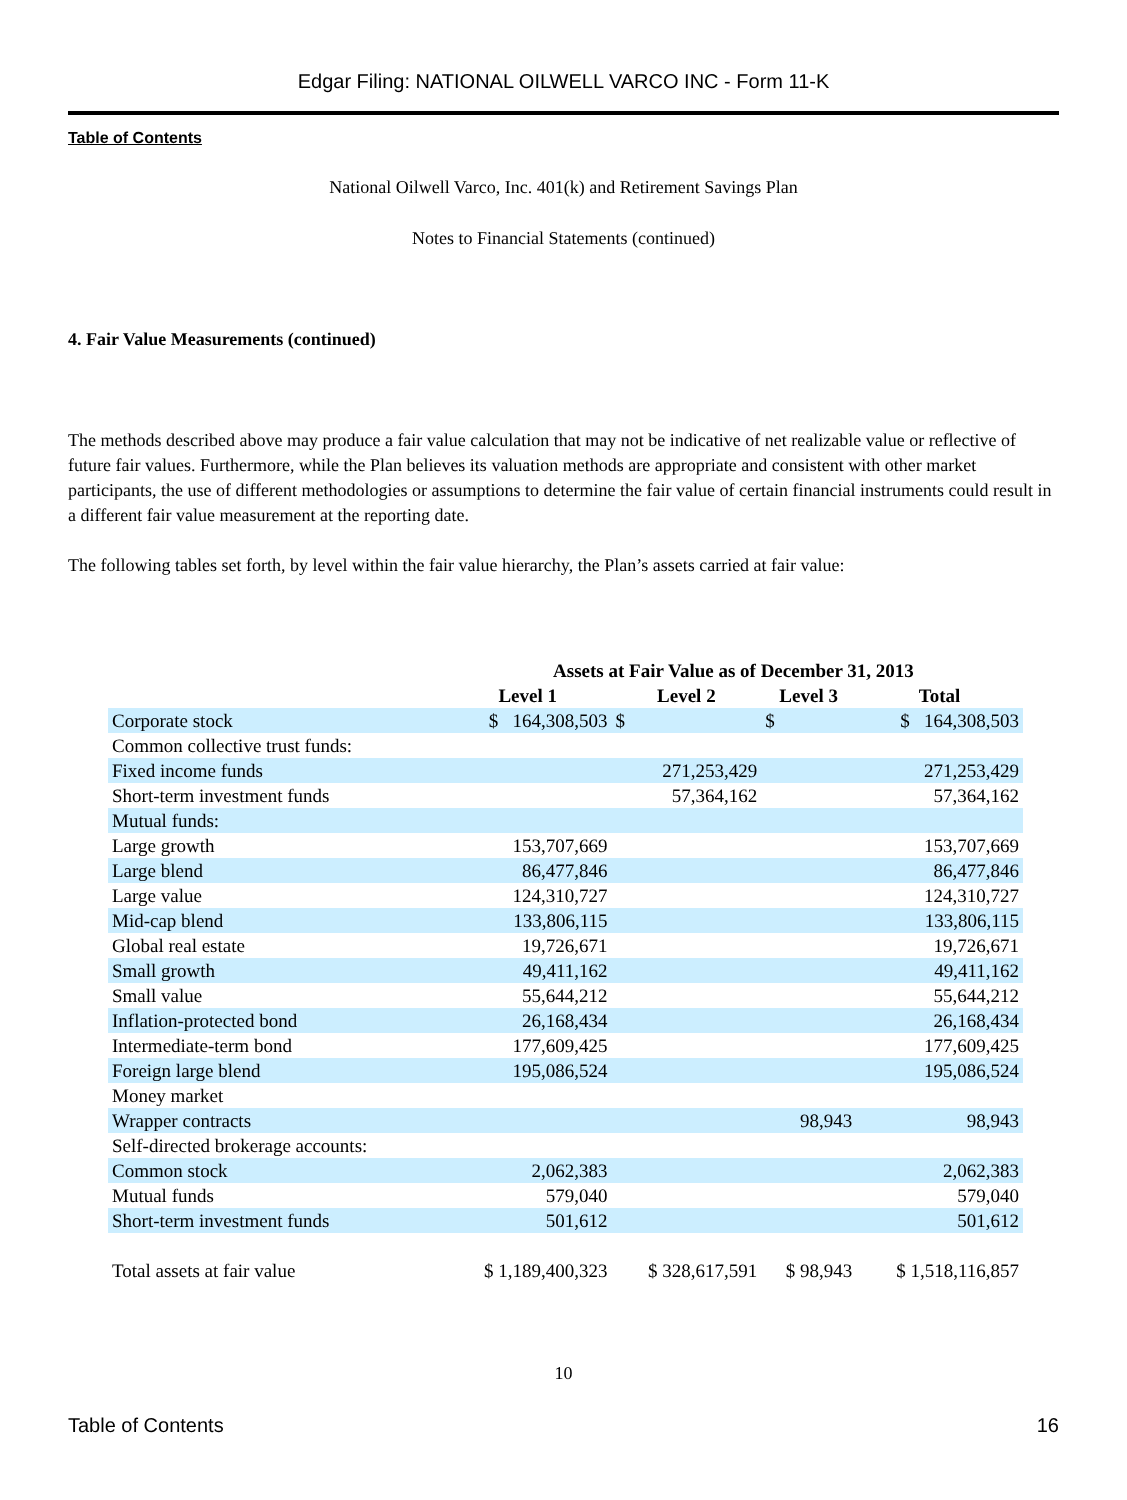Edgar Filing: NATIONAL OILWELL VARCO INC - Form 11-K
Table of Contents
National Oilwell Varco, Inc. 401(k) and Retirement Savings Plan
Notes to Financial Statements (continued)
4. Fair Value Measurements (continued)
The methods described above may produce a fair value calculation that may not be indicative of net realizable value or reflective of future fair values. Furthermore, while the Plan believes its valuation methods are appropriate and consistent with other market participants, the use of different methodologies or assumptions to determine the fair value of certain financial instruments could result in a different fair value measurement at the reporting date.
The following tables set forth, by level within the fair value hierarchy, the Plan’s assets carried at fair value:
| | Assets at Fair Value as of December 31, 2013 | | | |
| --- | --- | --- | --- | --- |
| | Level 1 | Level 2 | Level 3 | Total |
| Corporate stock | $ 164,308,503 | $ | $ | $ 164,308,503 |
| Common collective trust funds: | | | | |
| Fixed income funds | | 271,253,429 | | 271,253,429 |
| Short-term investment funds | | 57,364,162 | | 57,364,162 |
| Mutual funds: | | | | |
| Large growth | 153,707,669 | | | 153,707,669 |
| Large blend | 86,477,846 | | | 86,477,846 |
| Large value | 124,310,727 | | | 124,310,727 |
| Mid-cap blend | 133,806,115 | | | 133,806,115 |
| Global real estate | 19,726,671 | | | 19,726,671 |
| Small growth | 49,411,162 | | | 49,411,162 |
| Small value | 55,644,212 | | | 55,644,212 |
| Inflation-protected bond | 26,168,434 | | | 26,168,434 |
| Intermediate-term bond | 177,609,425 | | | 177,609,425 |
| Foreign large blend | 195,086,524 | | | 195,086,524 |
| Money market | | | | |
| Wrapper contracts | | | 98,943 | 98,943 |
| Self-directed brokerage accounts: | | | | |
| Common stock | 2,062,383 | | | 2,062,383 |
| Mutual funds | 579,040 | | | 579,040 |
| Short-term investment funds | 501,612 | | | 501,612 |
| Total assets at fair value | $ 1,189,400,323 | $ 328,617,591 | $ 98,943 | $ 1,518,116,857 |
10
Table of Contents 16